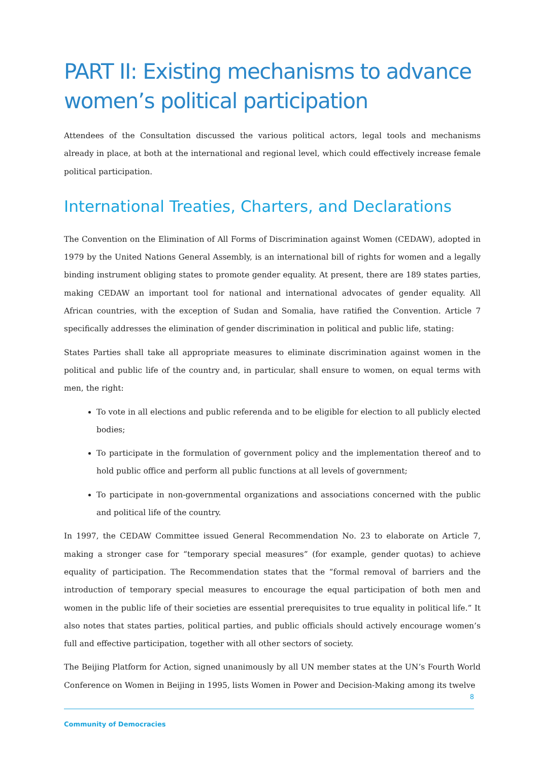PART II: Existing mechanisms to advance women’s political participation
Attendees of the Consultation discussed the various political actors, legal tools and mechanisms already in place, at both at the international and regional level, which could effectively increase female political participation.
International Treaties, Charters, and Declarations
The Convention on the Elimination of All Forms of Discrimination against Women (CEDAW), adopted in 1979 by the United Nations General Assembly, is an international bill of rights for women and a legally binding instrument obliging states to promote gender equality. At present, there are 189 states parties, making CEDAW an important tool for national and international advocates of gender equality. All African countries, with the exception of Sudan and Somalia, have ratified the Convention. Article 7 specifically addresses the elimination of gender discrimination in political and public life, stating:
States Parties shall take all appropriate measures to eliminate discrimination against women in the political and public life of the country and, in particular, shall ensure to women, on equal terms with men, the right:
To vote in all elections and public referenda and to be eligible for election to all publicly elected bodies;
To participate in the formulation of government policy and the implementation thereof and to hold public office and perform all public functions at all levels of government;
To participate in non-governmental organizations and associations concerned with the public and political life of the country.
In 1997, the CEDAW Committee issued General Recommendation No. 23 to elaborate on Article 7, making a stronger case for “temporary special measures” (for example, gender quotas) to achieve equality of participation. The Recommendation states that the “formal removal of barriers and the introduction of temporary special measures to encourage the equal participation of both men and women in the public life of their societies are essential prerequisites to true equality in political life.” It also notes that states parties, political parties, and public officials should actively encourage women’s full and effective participation, together with all other sectors of society.
The Beijing Platform for Action, signed unanimously by all UN member states at the UN’s Fourth World Conference on Women in Beijing in 1995, lists Women in Power and Decision-Making among its twelve
8
Community of Democracies